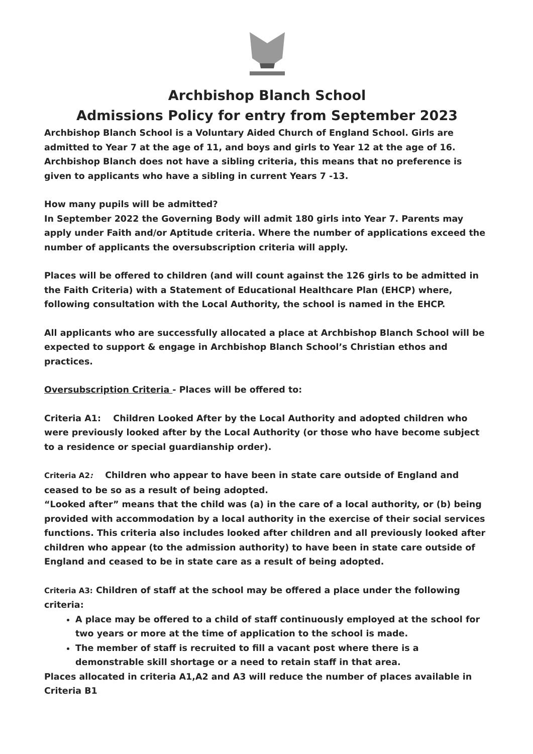Archbishop Blanch School
Admissions Policy for entry from September 2023
Archbishop Blanch School is a Voluntary Aided Church of England School. Girls are admitted to Year 7 at the age of 11, and boys and girls to Year 12 at the age of 16. Archbishop Blanch does not have a sibling criteria, this means that no preference is given to applicants who have a sibling in current Years 7 -13.
How many pupils will be admitted?
In September 2022 the Governing Body will admit 180 girls into Year 7. Parents may apply under Faith and/or Aptitude criteria. Where the number of applications exceed the number of applicants the oversubscription criteria will apply.
Places will be offered to children (and will count against the 126 girls to be admitted in the Faith Criteria) with a Statement of Educational Healthcare Plan (EHCP) where, following consultation with the Local Authority, the school is named in the EHCP.
All applicants who are successfully allocated a place at Archbishop Blanch School will be expected to support & engage in Archbishop Blanch School’s Christian ethos and practices.
Oversubscription Criteria - Places will be offered to:
Criteria A1: Children Looked After by the Local Authority and adopted children who were previously looked after by the Local Authority (or those who have become subject to a residence or special guardianship order).
Criteria A2: Children who appear to have been in state care outside of England and ceased to be so as a result of being adopted.
“Looked after” means that the child was (a) in the care of a local authority, or (b) being provided with accommodation by a local authority in the exercise of their social services functions. This criteria also includes looked after children and all previously looked after children who appear (to the admission authority) to have been in state care outside of England and ceased to be in state care as a result of being adopted.
Criteria A3: Children of staff at the school may be offered a place under the following criteria:
A place may be offered to a child of staff continuously employed at the school for two years or more at the time of application to the school is made.
The member of staff is recruited to fill a vacant post where there is a demonstrable skill shortage or a need to retain staff in that area.
Places allocated in criteria A1,A2 and A3 will reduce the number of places available in Criteria B1